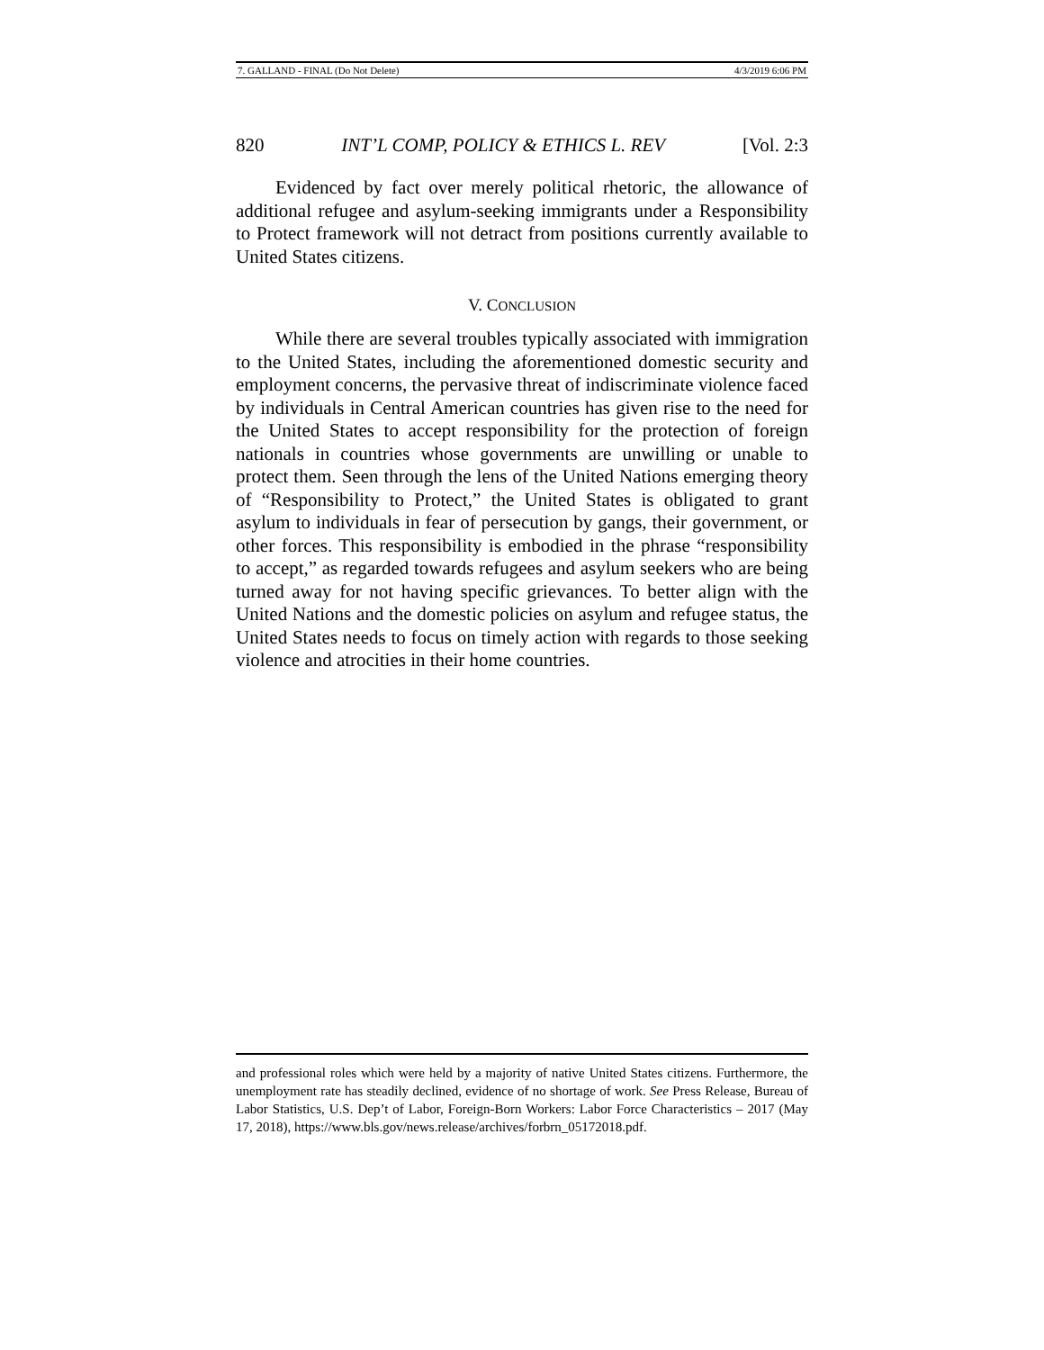7. GALLAND - FINAL (Do Not Delete) 4/3/2019 6:06 PM
820 INT’L COMP, POLICY & ETHICS L. REV [Vol. 2:3
Evidenced by fact over merely political rhetoric, the allowance of additional refugee and asylum-seeking immigrants under a Responsibility to Protect framework will not detract from positions currently available to United States citizens.
V. CONCLUSION
While there are several troubles typically associated with immigration to the United States, including the aforementioned domestic security and employment concerns, the pervasive threat of indiscriminate violence faced by individuals in Central American countries has given rise to the need for the United States to accept responsibility for the protection of foreign nationals in countries whose governments are unwilling or unable to protect them. Seen through the lens of the United Nations emerging theory of “Responsibility to Protect,” the United States is obligated to grant asylum to individuals in fear of persecution by gangs, their government, or other forces. This responsibility is embodied in the phrase “responsibility to accept,” as regarded towards refugees and asylum seekers who are being turned away for not having specific grievances. To better align with the United Nations and the domestic policies on asylum and refugee status, the United States needs to focus on timely action with regards to those seeking violence and atrocities in their home countries.
and professional roles which were held by a majority of native United States citizens. Furthermore, the unemployment rate has steadily declined, evidence of no shortage of work. See Press Release, Bureau of Labor Statistics, U.S. Dep’t of Labor, Foreign-Born Workers: Labor Force Characteristics – 2017 (May 17, 2018), https://www.bls.gov/news.release/archives/forbrn_05172018.pdf.